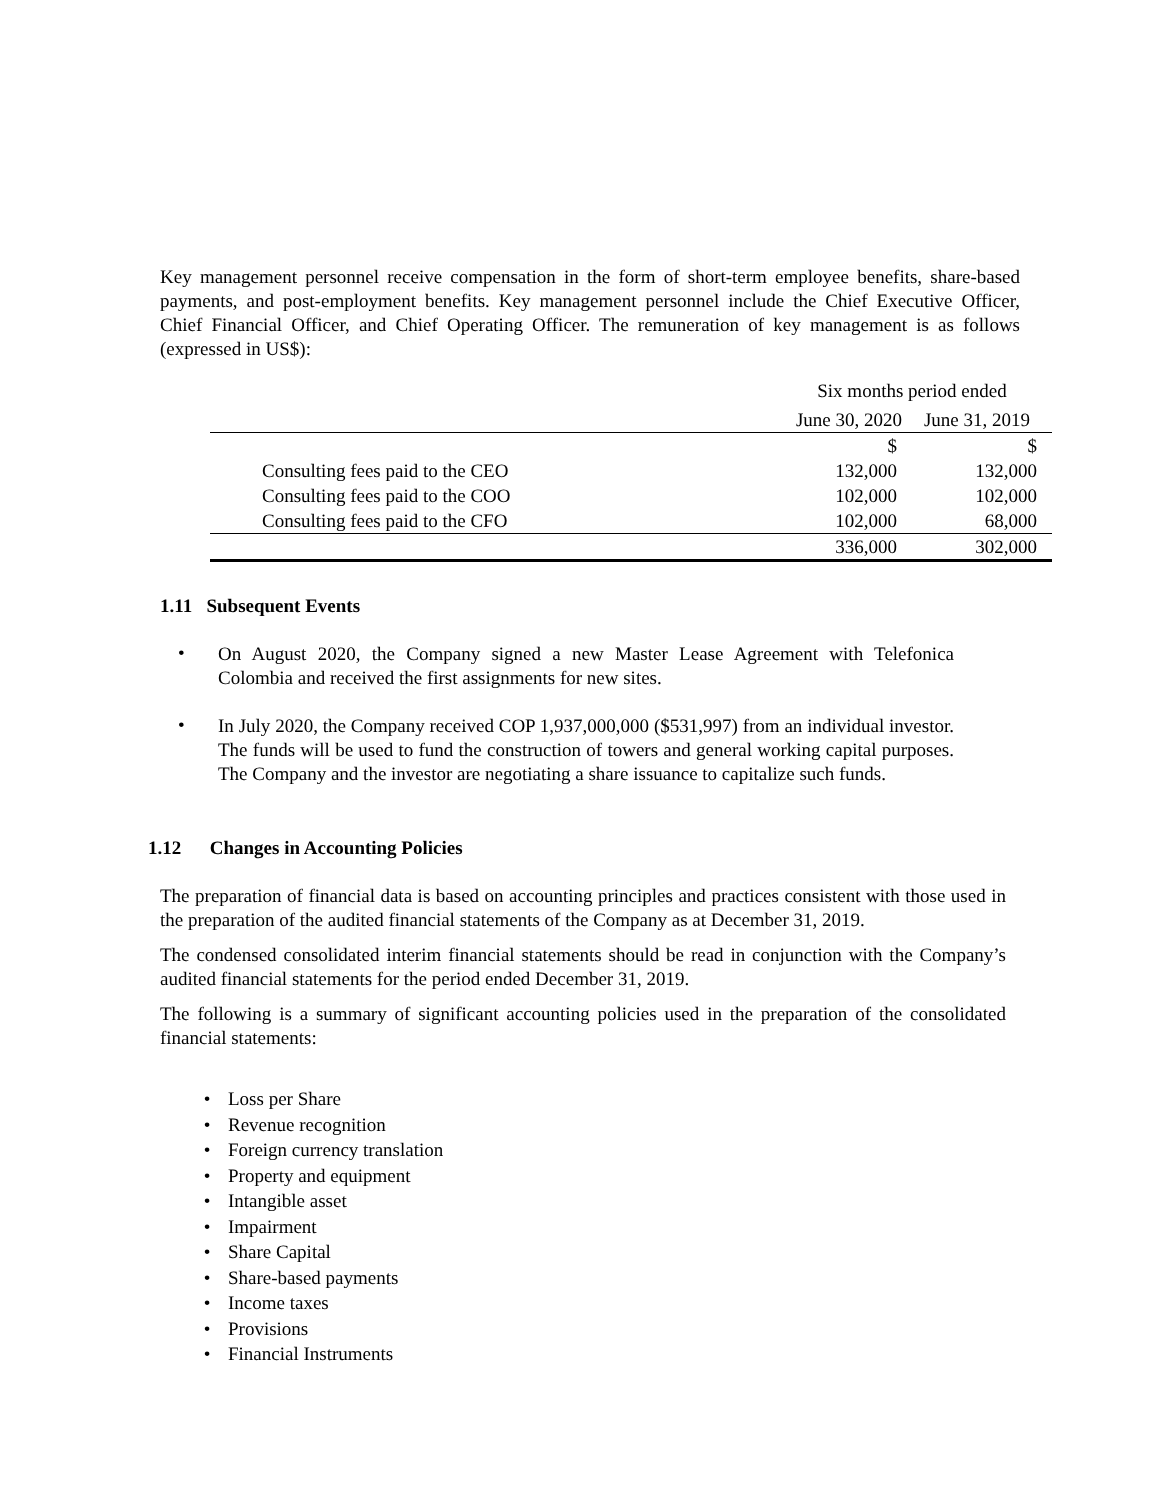Key management personnel receive compensation in the form of short-term employee benefits, share-based payments, and post-employment benefits. Key management personnel include the Chief Executive Officer, Chief Financial Officer, and Chief Operating Officer. The remuneration of key management is as follows (expressed in US$):
| | Six months period ended | |
| | June 30, 2020 | June 31, 2019 |
| | $ | $ |
| Consulting fees paid to the CEO | 132,000 | 132,000 |
| Consulting fees paid to the COO | 102,000 | 102,000 |
| Consulting fees paid to the CFO | 102,000 | 68,000 |
| | 336,000 | 302,000 |
1.11 Subsequent Events
•
On August 2020, the Company signed a new Master Lease Agreement with Telefonica Colombia and received the first assignments for new sites.
•
In July 2020, the Company received COP 1,937,000,000 ($531,997) from an individual investor. The funds will be used to fund the construction of towers and general working capital purposes. The Company and the investor are negotiating a share issuance to capitalize such funds.
1.12 Changes in Accounting Policies
The preparation of financial data is based on accounting principles and practices consistent with those used in the preparation of the audited financial statements of the Company as at December 31, 2019.
The condensed consolidated interim financial statements should be read in conjunction with the Company’s audited financial statements for the period ended December 31, 2019.
The following is a summary of significant accounting policies used in the preparation of the consolidated financial statements:
• Loss per Share
• Revenue recognition
• Foreign currency translation
• Property and equipment
• Intangible asset
• Impairment
• Share Capital
• Share-based payments
• Income taxes
• Provisions
• Financial Instruments